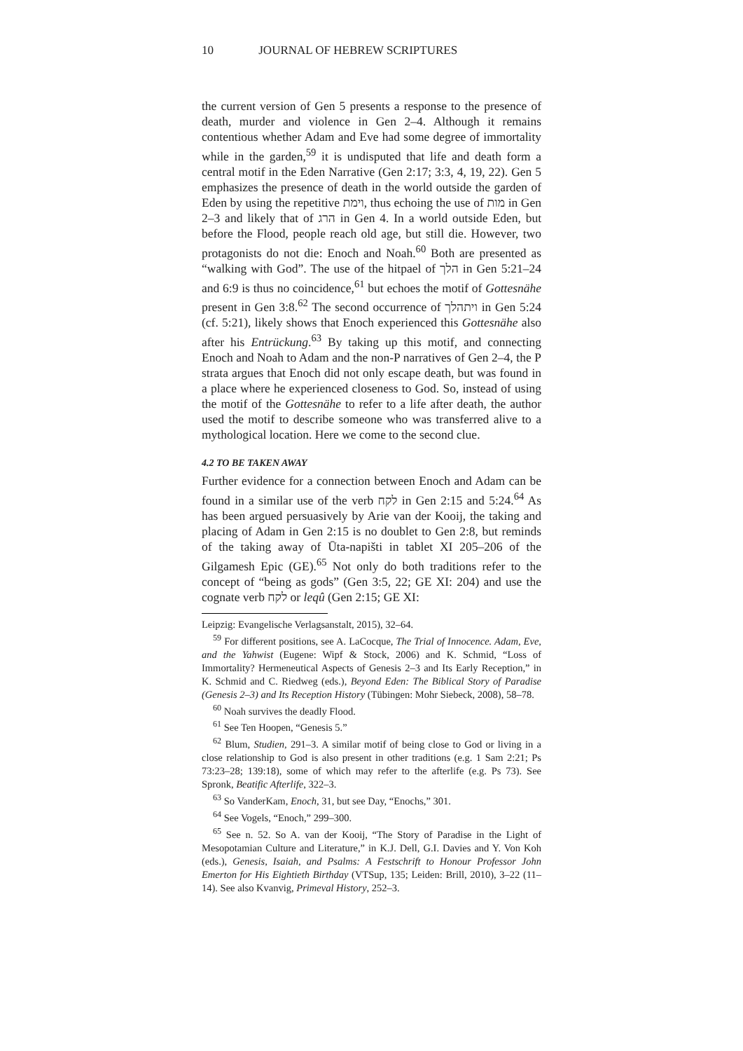10 JOURNAL OF HEBREW SCRIPTURES
the current version of Gen 5 presents a response to the presence of death, murder and violence in Gen 2–4. Although it remains contentious whether Adam and Eve had some degree of immortality while in the garden,<sup>59</sup> it is undisputed that life and death form a central motif in the Eden Narrative (Gen 2:17; 3:3, 4, 19, 22). Gen 5 emphasizes the presence of death in the world outside the garden of Eden by using the repetitive וימת, thus echoing the use of מות in Gen 2–3 and likely that of הרג in Gen 4. In a world outside Eden, but before the Flood, people reach old age, but still die. However, two protagonists do not die: Enoch and Noah.<sup>60</sup> Both are presented as “walking with God”. The use of the hitpael of הלך in Gen 5:21–24 and 6:9 is thus no coincidence,<sup>61</sup> but echoes the motif of Gottesnähe present in Gen 3:8.<sup>62</sup> The second occurrence of ויתהלך in Gen 5:24 (cf. 5:21), likely shows that Enoch experienced this Gottesnähe also after his Entrückung.<sup>63</sup> By taking up this motif, and connecting Enoch and Noah to Adam and the non-P narratives of Gen 2–4, the P strata argues that Enoch did not only escape death, but was found in a place where he experienced closeness to God. So, instead of using the motif of the Gottesnähe to refer to a life after death, the author used the motif to describe someone who was transferred alive to a mythological location. Here we come to the second clue.
4.2 TO BE TAKEN AWAY
Further evidence for a connection between Enoch and Adam can be found in a similar use of the verb לקח in Gen 2:15 and 5:24.<sup>64</sup> As has been argued persuasively by Arie van der Kooij, the taking and placing of Adam in Gen 2:15 is no doublet to Gen 2:8, but reminds of the taking away of Ūta-napišti in tablet XI 205–206 of the Gilgamesh Epic (GE).<sup>65</sup> Not only do both traditions refer to the concept of “being as gods” (Gen 3:5, 22; GE XI: 204) and use the cognate verb לקח or leqû (Gen 2:15; GE XI:
Leipzig: Evangelische Verlagsanstalt, 2015), 32–64.
<sup>59</sup> For different positions, see A. LaCocque, The Trial of Innocence. Adam, Eve, and the Yahwist (Eugene: Wipf & Stock, 2006) and K. Schmid, “Loss of Immortality? Hermeneutical Aspects of Genesis 2–3 and Its Early Reception,” in K. Schmid and C. Riedweg (eds.), Beyond Eden: The Biblical Story of Paradise (Genesis 2–3) and Its Reception History (Tübingen: Mohr Siebeck, 2008), 58–78.
<sup>60</sup> Noah survives the deadly Flood.
<sup>61</sup> See Ten Hoopen, “Genesis 5.”
<sup>62</sup> Blum, Studien, 291–3. A similar motif of being close to God or living in a close relationship to God is also present in other traditions (e.g. 1 Sam 2:21; Ps 73:23–28; 139:18), some of which may refer to the afterlife (e.g. Ps 73). See Spronk, Beatific Afterlife, 322–3.
<sup>63</sup> So VanderKam, Enoch, 31, but see Day, “Enochs,” 301.
<sup>64</sup> See Vogels, “Enoch,” 299–300.
<sup>65</sup> See n. 52. So A. van der Kooij, “The Story of Paradise in the Light of Mesopotamian Culture and Literature,” in K.J. Dell, G.I. Davies and Y. Von Koh (eds.), Genesis, Isaiah, and Psalms: A Festschrift to Honour Professor John Emerton for His Eightieth Birthday (VTSup, 135; Leiden: Brill, 2010), 3–22 (11–14). See also Kvanvig, Primeval History, 252–3.